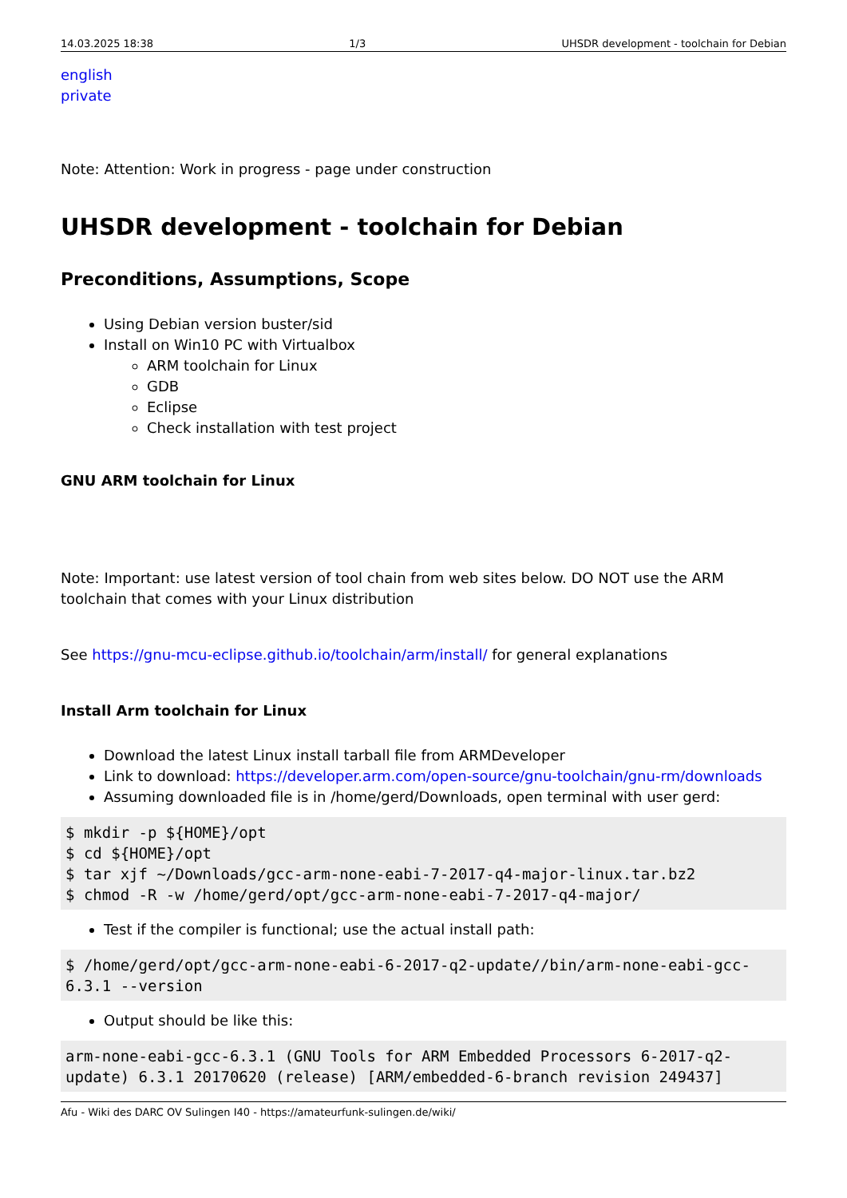14.03.2025 18:38 1/3 UHSDR development - toolchain for Debian
english
private
Note: Attention: Work in progress - page under construction
UHSDR development - toolchain for Debian
Preconditions, Assumptions, Scope
Using Debian version buster/sid
Install on Win10 PC with Virtualbox
ARM toolchain for Linux
GDB
Eclipse
Check installation with test project
GNU ARM toolchain for Linux
Note: Important: use latest version of tool chain from web sites below. DO NOT use the ARM toolchain that comes with your Linux distribution
See https://gnu-mcu-eclipse.github.io/toolchain/arm/install/ for general explanations
Install Arm toolchain for Linux
Download the latest Linux install tarball file from ARMDeveloper
Link to download: https://developer.arm.com/open-source/gnu-toolchain/gnu-rm/downloads
Assuming downloaded file is in /home/gerd/Downloads, open terminal with user gerd:
$ mkdir -p ${HOME}/opt
$ cd ${HOME}/opt
$ tar xjf ~/Downloads/gcc-arm-none-eabi-7-2017-q4-major-linux.tar.bz2
$ chmod -R -w /home/gerd/opt/gcc-arm-none-eabi-7-2017-q4-major/
Test if the compiler is functional; use the actual install path:
$ /home/gerd/opt/gcc-arm-none-eabi-6-2017-q2-update//bin/arm-none-eabi-gcc-6.3.1 --version
Output should be like this:
arm-none-eabi-gcc-6.3.1 (GNU Tools for ARM Embedded Processors 6-2017-q2-update) 6.3.1 20170620 (release) [ARM/embedded-6-branch revision 249437]
Afu - Wiki des DARC OV Sulingen I40 - https://amateurfunk-sulingen.de/wiki/